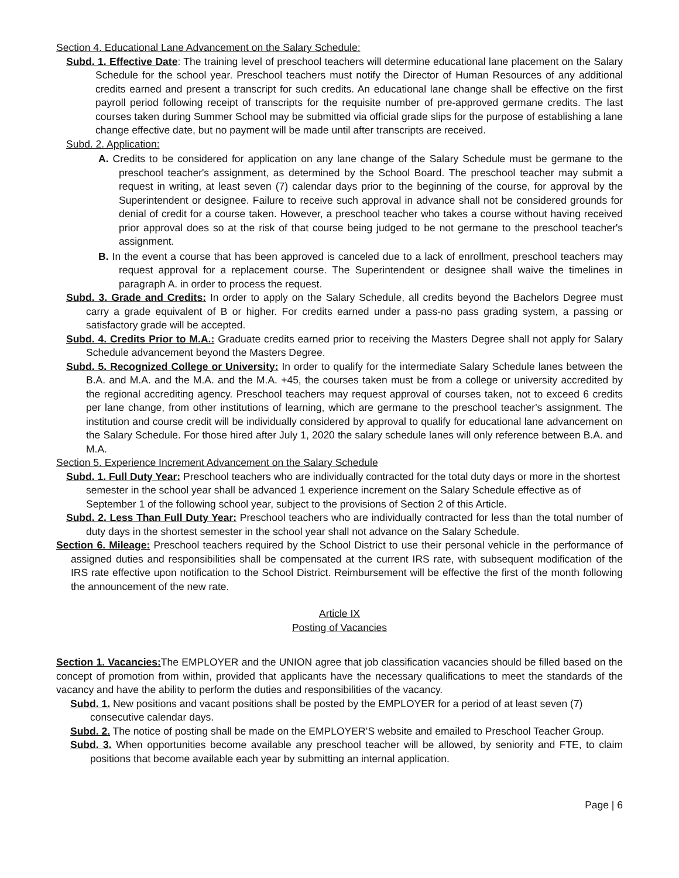Section 4. Educational Lane Advancement on the Salary Schedule:
Subd. 1. Effective Date: The training level of preschool teachers will determine educational lane placement on the Salary Schedule for the school year. Preschool teachers must notify the Director of Human Resources of any additional credits earned and present a transcript for such credits. An educational lane change shall be effective on the first payroll period following receipt of transcripts for the requisite number of pre-approved germane credits. The last courses taken during Summer School may be submitted via official grade slips for the purpose of establishing a lane change effective date, but no payment will be made until after transcripts are received.
Subd. 2. Application:
A. Credits to be considered for application on any lane change of the Salary Schedule must be germane to the preschool teacher's assignment, as determined by the School Board. The preschool teacher may submit a request in writing, at least seven (7) calendar days prior to the beginning of the course, for approval by the Superintendent or designee. Failure to receive such approval in advance shall not be considered grounds for denial of credit for a course taken. However, a preschool teacher who takes a course without having received prior approval does so at the risk of that course being judged to be not germane to the preschool teacher's assignment.
B. In the event a course that has been approved is canceled due to a lack of enrollment, preschool teachers may request approval for a replacement course. The Superintendent or designee shall waive the timelines in paragraph A. in order to process the request.
Subd. 3. Grade and Credits: In order to apply on the Salary Schedule, all credits beyond the Bachelors Degree must carry a grade equivalent of B or higher. For credits earned under a pass-no pass grading system, a passing or satisfactory grade will be accepted.
Subd. 4. Credits Prior to M.A.: Graduate credits earned prior to receiving the Masters Degree shall not apply for Salary Schedule advancement beyond the Masters Degree.
Subd. 5. Recognized College or University: In order to qualify for the intermediate Salary Schedule lanes between the B.A. and M.A. and the M.A. and the M.A. +45, the courses taken must be from a college or university accredited by the regional accrediting agency. Preschool teachers may request approval of courses taken, not to exceed 6 credits per lane change, from other institutions of learning, which are germane to the preschool teacher's assignment. The institution and course credit will be individually considered by approval to qualify for educational lane advancement on the Salary Schedule. For those hired after July 1, 2020 the salary schedule lanes will only reference between B.A. and M.A.
Section 5. Experience Increment Advancement on the Salary Schedule
Subd. 1. Full Duty Year: Preschool teachers who are individually contracted for the total duty days or more in the shortest semester in the school year shall be advanced 1 experience increment on the Salary Schedule effective as of September 1 of the following school year, subject to the provisions of Section 2 of this Article.
Subd. 2. Less Than Full Duty Year: Preschool teachers who are individually contracted for less than the total number of duty days in the shortest semester in the school year shall not advance on the Salary Schedule.
Section 6. Mileage: Preschool teachers required by the School District to use their personal vehicle in the performance of assigned duties and responsibilities shall be compensated at the current IRS rate, with subsequent modification of the IRS rate effective upon notification to the School District. Reimbursement will be effective the first of the month following the announcement of the new rate.
Article IX
Posting of Vacancies
Section 1. Vacancies: The EMPLOYER and the UNION agree that job classification vacancies should be filled based on the concept of promotion from within, provided that applicants have the necessary qualifications to meet the standards of the vacancy and have the ability to perform the duties and responsibilities of the vacancy.
Subd. 1. New positions and vacant positions shall be posted by the EMPLOYER for a period of at least seven (7) consecutive calendar days.
Subd. 2. The notice of posting shall be made on the EMPLOYER’S website and emailed to Preschool Teacher Group.
Subd. 3. When opportunities become available any preschool teacher will be allowed, by seniority and FTE, to claim positions that become available each year by submitting an internal application.
Page | 6